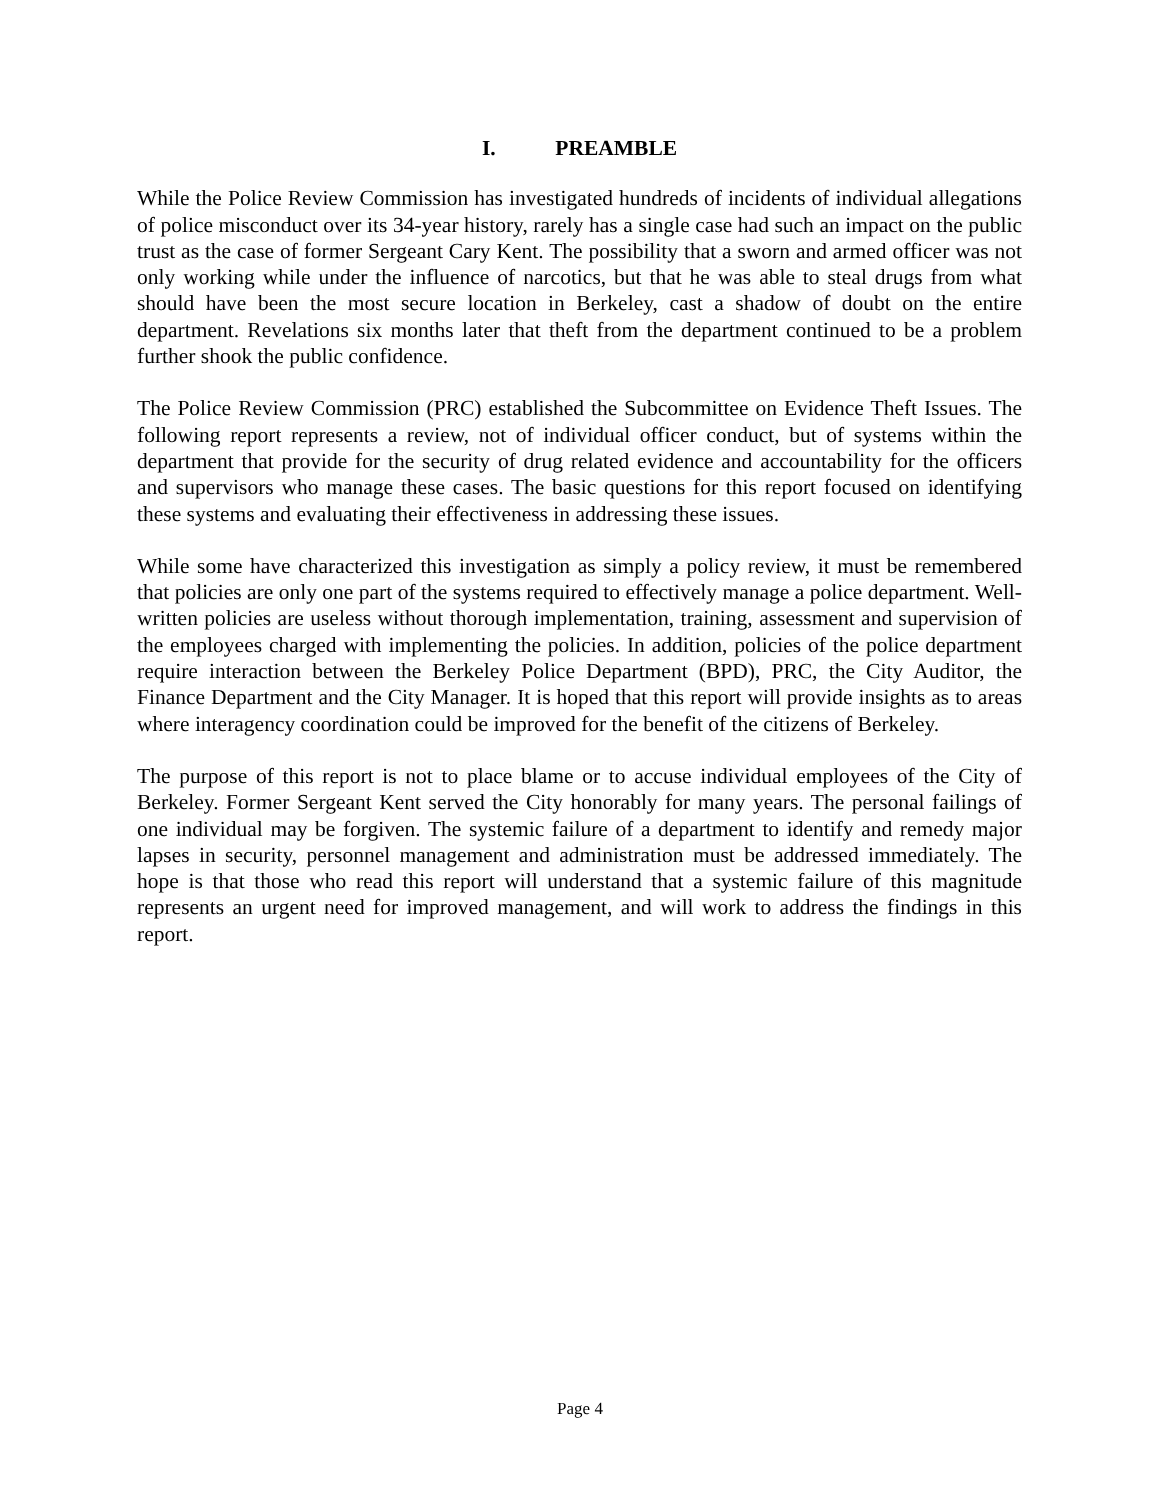I. PREAMBLE
While the Police Review Commission has investigated hundreds of incidents of individual allegations of police misconduct over its 34-year history, rarely has a single case had such an impact on the public trust as the case of former Sergeant Cary Kent. The possibility that a sworn and armed officer was not only working while under the influence of narcotics, but that he was able to steal drugs from what should have been the most secure location in Berkeley, cast a shadow of doubt on the entire department. Revelations six months later that theft from the department continued to be a problem further shook the public confidence.
The Police Review Commission (PRC) established the Subcommittee on Evidence Theft Issues. The following report represents a review, not of individual officer conduct, but of systems within the department that provide for the security of drug related evidence and accountability for the officers and supervisors who manage these cases. The basic questions for this report focused on identifying these systems and evaluating their effectiveness in addressing these issues.
While some have characterized this investigation as simply a policy review, it must be remembered that policies are only one part of the systems required to effectively manage a police department. Well-written policies are useless without thorough implementation, training, assessment and supervision of the employees charged with implementing the policies. In addition, policies of the police department require interaction between the Berkeley Police Department (BPD), PRC, the City Auditor, the Finance Department and the City Manager. It is hoped that this report will provide insights as to areas where interagency coordination could be improved for the benefit of the citizens of Berkeley.
The purpose of this report is not to place blame or to accuse individual employees of the City of Berkeley. Former Sergeant Kent served the City honorably for many years. The personal failings of one individual may be forgiven. The systemic failure of a department to identify and remedy major lapses in security, personnel management and administration must be addressed immediately. The hope is that those who read this report will understand that a systemic failure of this magnitude represents an urgent need for improved management, and will work to address the findings in this report.
Page 4